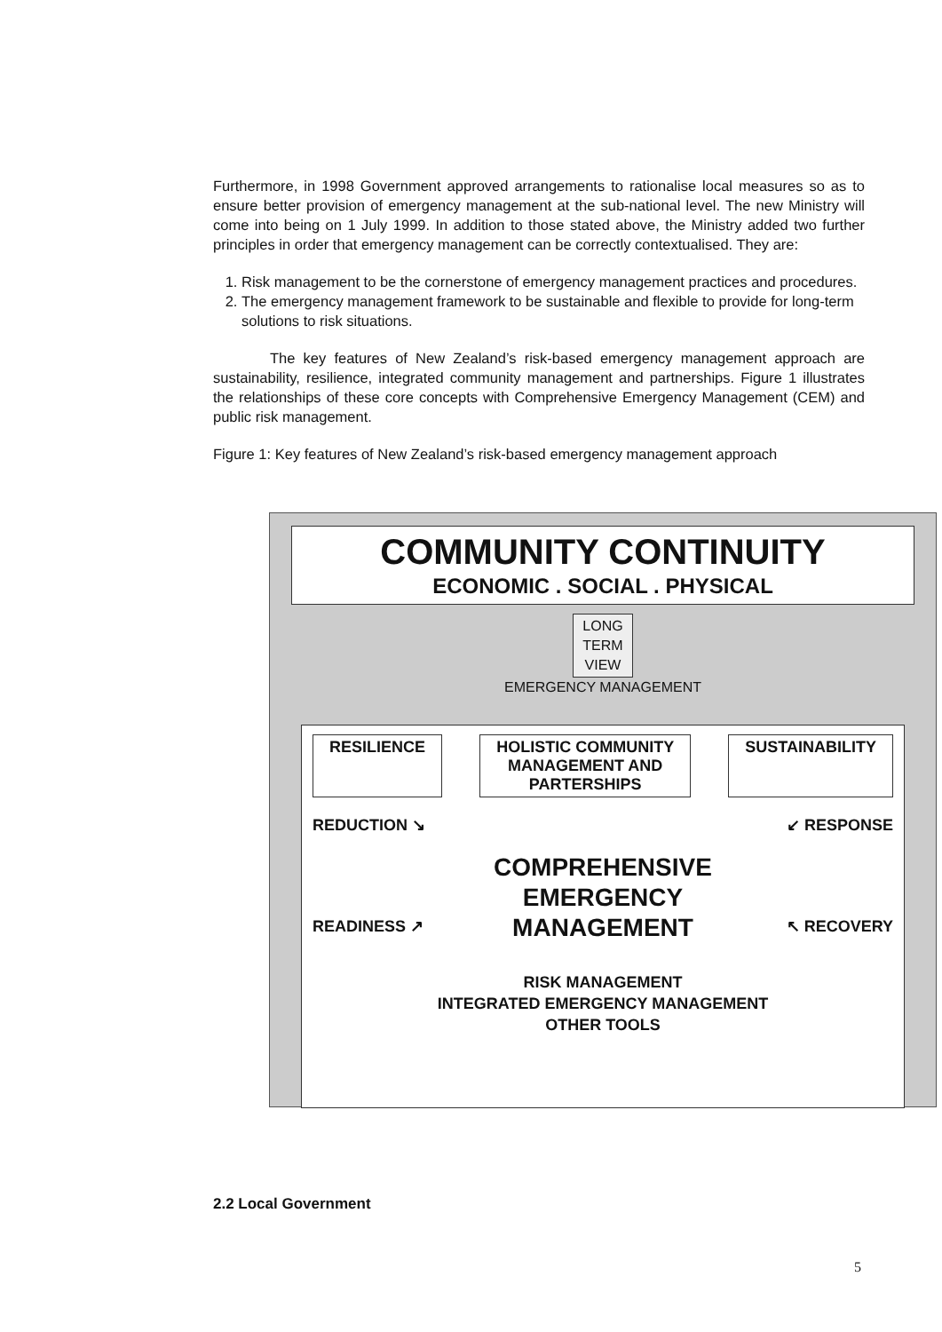Furthermore, in 1998 Government approved arrangements to rationalise local measures so as to ensure better provision of emergency management at the sub-national level. The new Ministry will come into being on 1 July 1999. In addition to those stated above, the Ministry added two further principles in order that emergency management can be correctly contextualised. They are:
1. Risk management to be the cornerstone of emergency management practices and procedures.
2. The emergency management framework to be sustainable and flexible to provide for long-term solutions to risk situations.
The key features of New Zealand’s risk-based emergency management approach are sustainability, resilience, integrated community management and partnerships. Figure 1 illustrates the relationships of these core concepts with Comprehensive Emergency Management (CEM) and public risk management.
Figure 1: Key features of New Zealand’s risk-based emergency management approach
COMMUNITY CONTINUITY
ECONOMIC . SOCIAL . PHYSICAL
LONG
TERM
VIEW
EMERGENCY MANAGEMENT
RESILIENCE HOLISTIC COMMUNITY
MANAGEMENT AND
PARTERSHIPS
SUSTAINABILITY
REDUCTION ↘ ↙ RESPONSE
COMPREHENSIVE
EMERGENCY
MANAGEMENT
READINESS ↗ ↖ RECOVERY
RISK MANAGEMENT
INTEGRATED EMERGENCY MANAGEMENT
OTHER TOOLS
2.2 Local Government
5